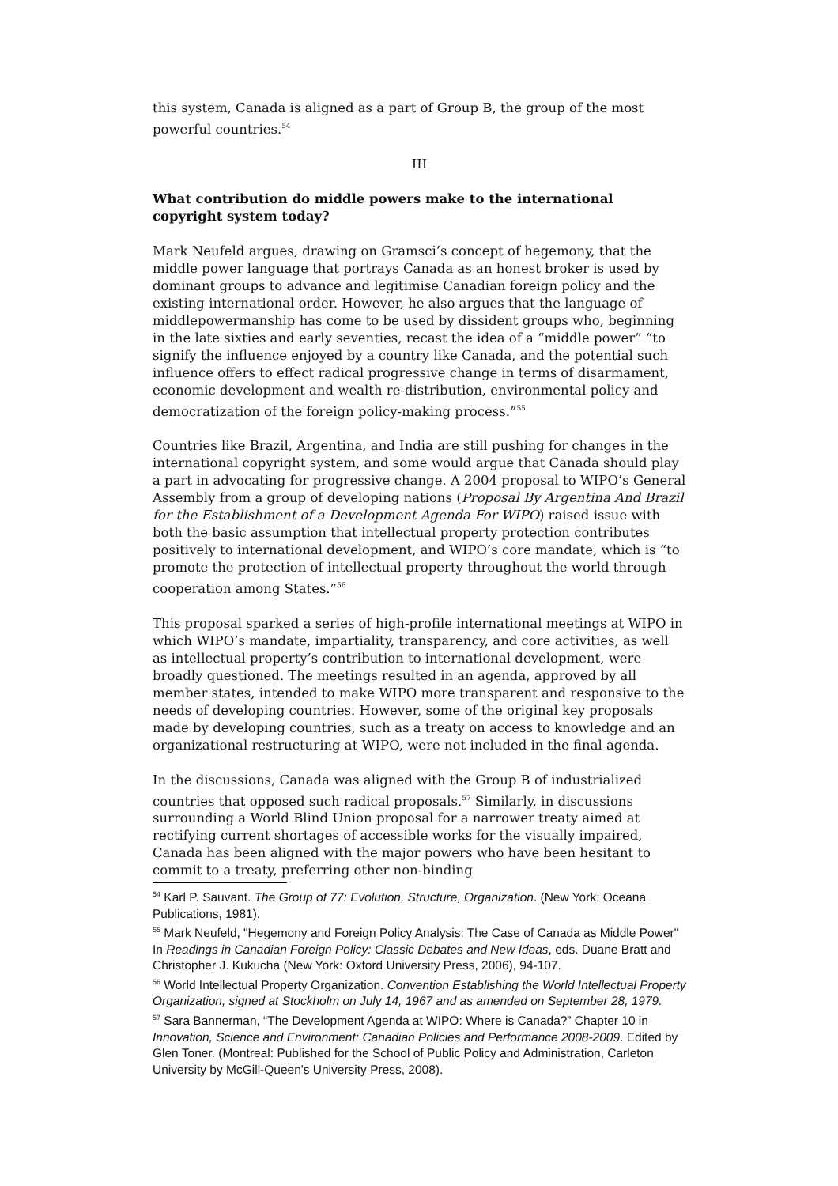this system, Canada is aligned as a part of Group B, the group of the most powerful countries.<sup>54</sup>
III
What contribution do middle powers make to the international copyright system today?
Mark Neufeld argues, drawing on Gramsci’s concept of hegemony, that the middle power language that portrays Canada as an honest broker is used by dominant groups to advance and legitimise Canadian foreign policy and the existing international order. However, he also argues that the language of middlepowermanship has come to be used by dissident groups who, beginning in the late sixties and early seventies, recast the idea of a “middle power” “to signify the influence enjoyed by a country like Canada, and the potential such influence offers to effect radical progressive change in terms of disarmament, economic development and wealth re-distribution, environmental policy and democratization of the foreign policy-making process.”<sup>55</sup>
Countries like Brazil, Argentina, and India are still pushing for changes in the international copyright system, and some would argue that Canada should play a part in advocating for progressive change. A 2004 proposal to WIPO’s General Assembly from a group of developing nations (Proposal By Argentina And Brazil for the Establishment of a Development Agenda For WIPO) raised issue with both the basic assumption that intellectual property protection contributes positively to international development, and WIPO’s core mandate, which is “to promote the protection of intellectual property throughout the world through cooperation among States.”<sup>56</sup>
This proposal sparked a series of high-profile international meetings at WIPO in which WIPO’s mandate, impartiality, transparency, and core activities, as well as intellectual property’s contribution to international development, were broadly questioned. The meetings resulted in an agenda, approved by all member states, intended to make WIPO more transparent and responsive to the needs of developing countries. However, some of the original key proposals made by developing countries, such as a treaty on access to knowledge and an organizational restructuring at WIPO, were not included in the final agenda.
In the discussions, Canada was aligned with the Group B of industrialized countries that opposed such radical proposals.<sup>57</sup> Similarly, in discussions surrounding a World Blind Union proposal for a narrower treaty aimed at rectifying current shortages of accessible works for the visually impaired, Canada has been aligned with the major powers who have been hesitant to commit to a treaty, preferring other non-binding
<sup>54</sup> Karl P. Sauvant. The Group of 77: Evolution, Structure, Organization. (New York: Oceana Publications, 1981).
<sup>55</sup> Mark Neufeld, "Hegemony and Foreign Policy Analysis: The Case of Canada as Middle Power" In Readings in Canadian Foreign Policy: Classic Debates and New Ideas, eds. Duane Bratt and Christopher J. Kukucha (New York: Oxford University Press, 2006), 94-107.
<sup>56</sup> World Intellectual Property Organization. Convention Establishing the World Intellectual Property Organization, signed at Stockholm on July 14, 1967 and as amended on September 28, 1979.
<sup>57</sup> Sara Bannerman, “The Development Agenda at WIPO: Where is Canada?” Chapter 10 in Innovation, Science and Environment: Canadian Policies and Performance 2008-2009. Edited by Glen Toner. (Montreal: Published for the School of Public Policy and Administration, Carleton University by McGill-Queen's University Press, 2008).